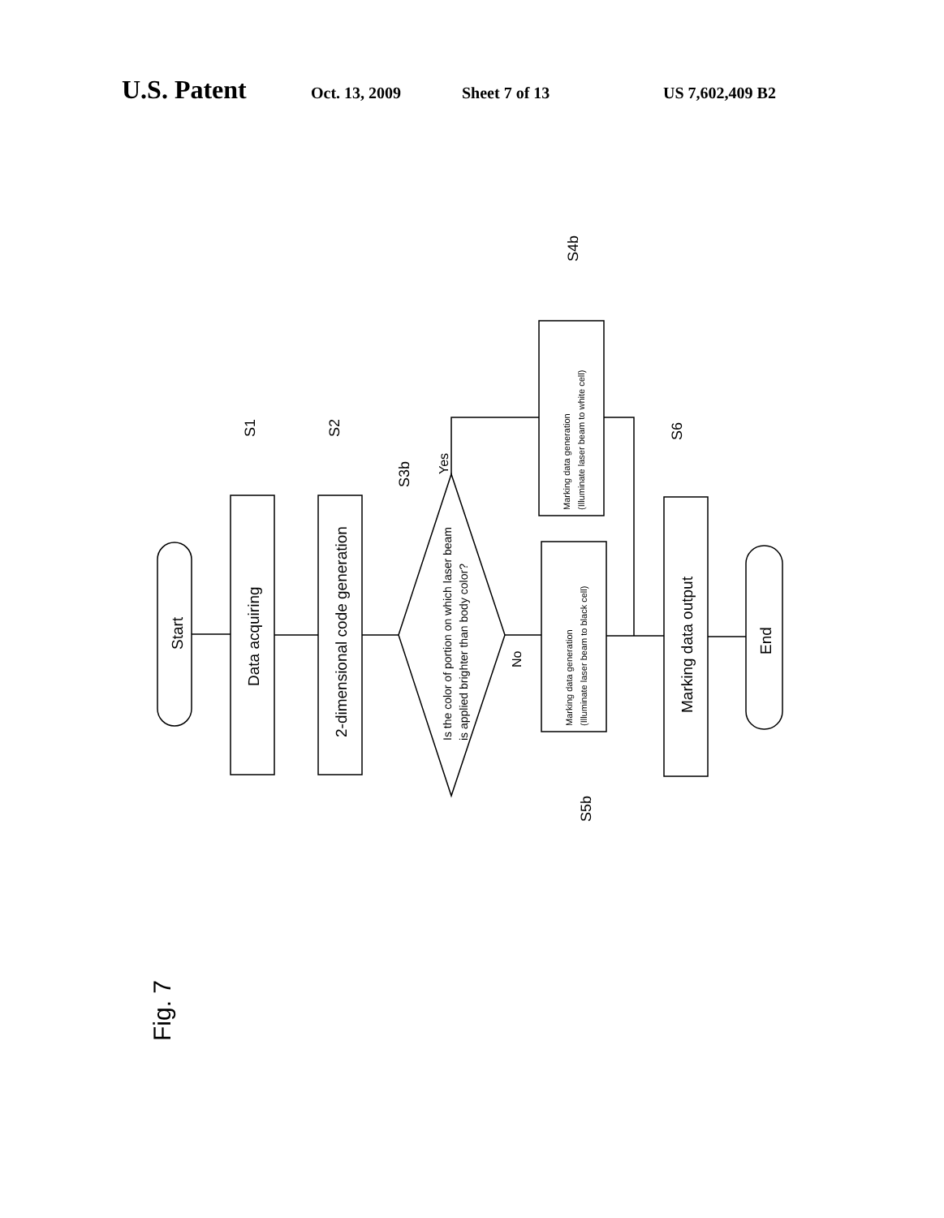U.S. Patent
Oct. 13, 2009 Sheet 7 of 13 US 7,602,409 B2
Start
Data acquiring
2-dimensional code generation
Is the color of portion on which laser beam
is applied brighter than body color?
Marking data generation
(Illuminate laser beam to white cell)
Marking data generation
(Illuminate laser beam to black cell)
Marking data output
End
S1
S2
S3b
S4b
S5b
S6
Yes
No
Fig. 7